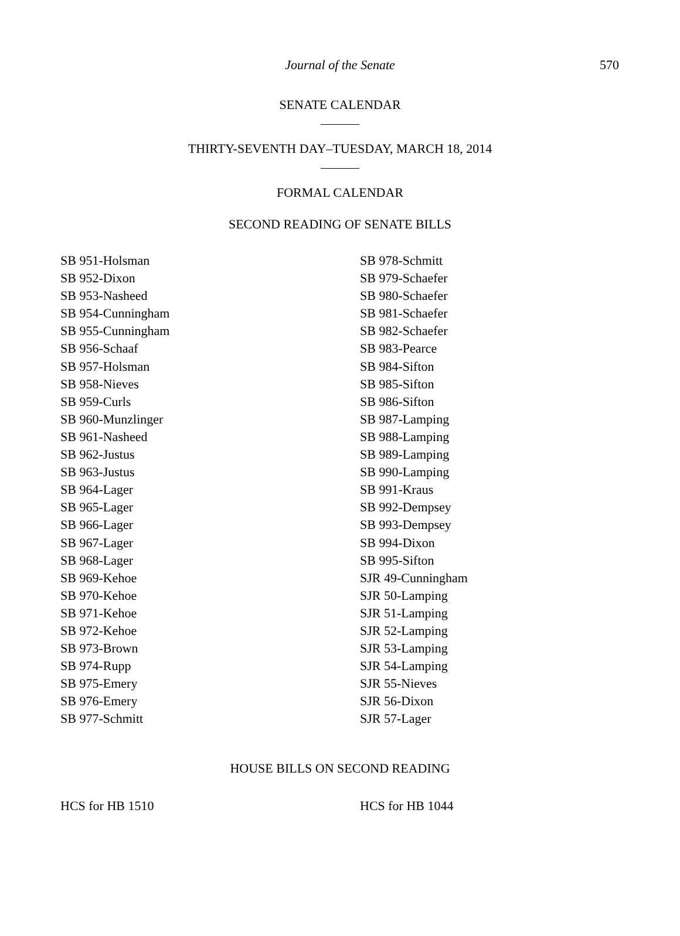Journal of the Senate 570
SENATE CALENDAR
THIRTY-SEVENTH DAY–TUESDAY, MARCH 18, 2014
FORMAL CALENDAR
SECOND READING OF SENATE BILLS
SB 951-Holsman
SB 952-Dixon
SB 953-Nasheed
SB 954-Cunningham
SB 955-Cunningham
SB 956-Schaaf
SB 957-Holsman
SB 958-Nieves
SB 959-Curls
SB 960-Munzlinger
SB 961-Nasheed
SB 962-Justus
SB 963-Justus
SB 964-Lager
SB 965-Lager
SB 966-Lager
SB 967-Lager
SB 968-Lager
SB 969-Kehoe
SB 970-Kehoe
SB 971-Kehoe
SB 972-Kehoe
SB 973-Brown
SB 974-Rupp
SB 975-Emery
SB 976-Emery
SB 977-Schmitt
SB 978-Schmitt
SB 979-Schaefer
SB 980-Schaefer
SB 981-Schaefer
SB 982-Schaefer
SB 983-Pearce
SB 984-Sifton
SB 985-Sifton
SB 986-Sifton
SB 987-Lamping
SB 988-Lamping
SB 989-Lamping
SB 990-Lamping
SB 991-Kraus
SB 992-Dempsey
SB 993-Dempsey
SB 994-Dixon
SB 995-Sifton
SJR 49-Cunningham
SJR 50-Lamping
SJR 51-Lamping
SJR 52-Lamping
SJR 53-Lamping
SJR 54-Lamping
SJR 55-Nieves
SJR 56-Dixon
SJR 57-Lager
HOUSE BILLS ON SECOND READING
HCS for HB 1510 HCS for HB 1044